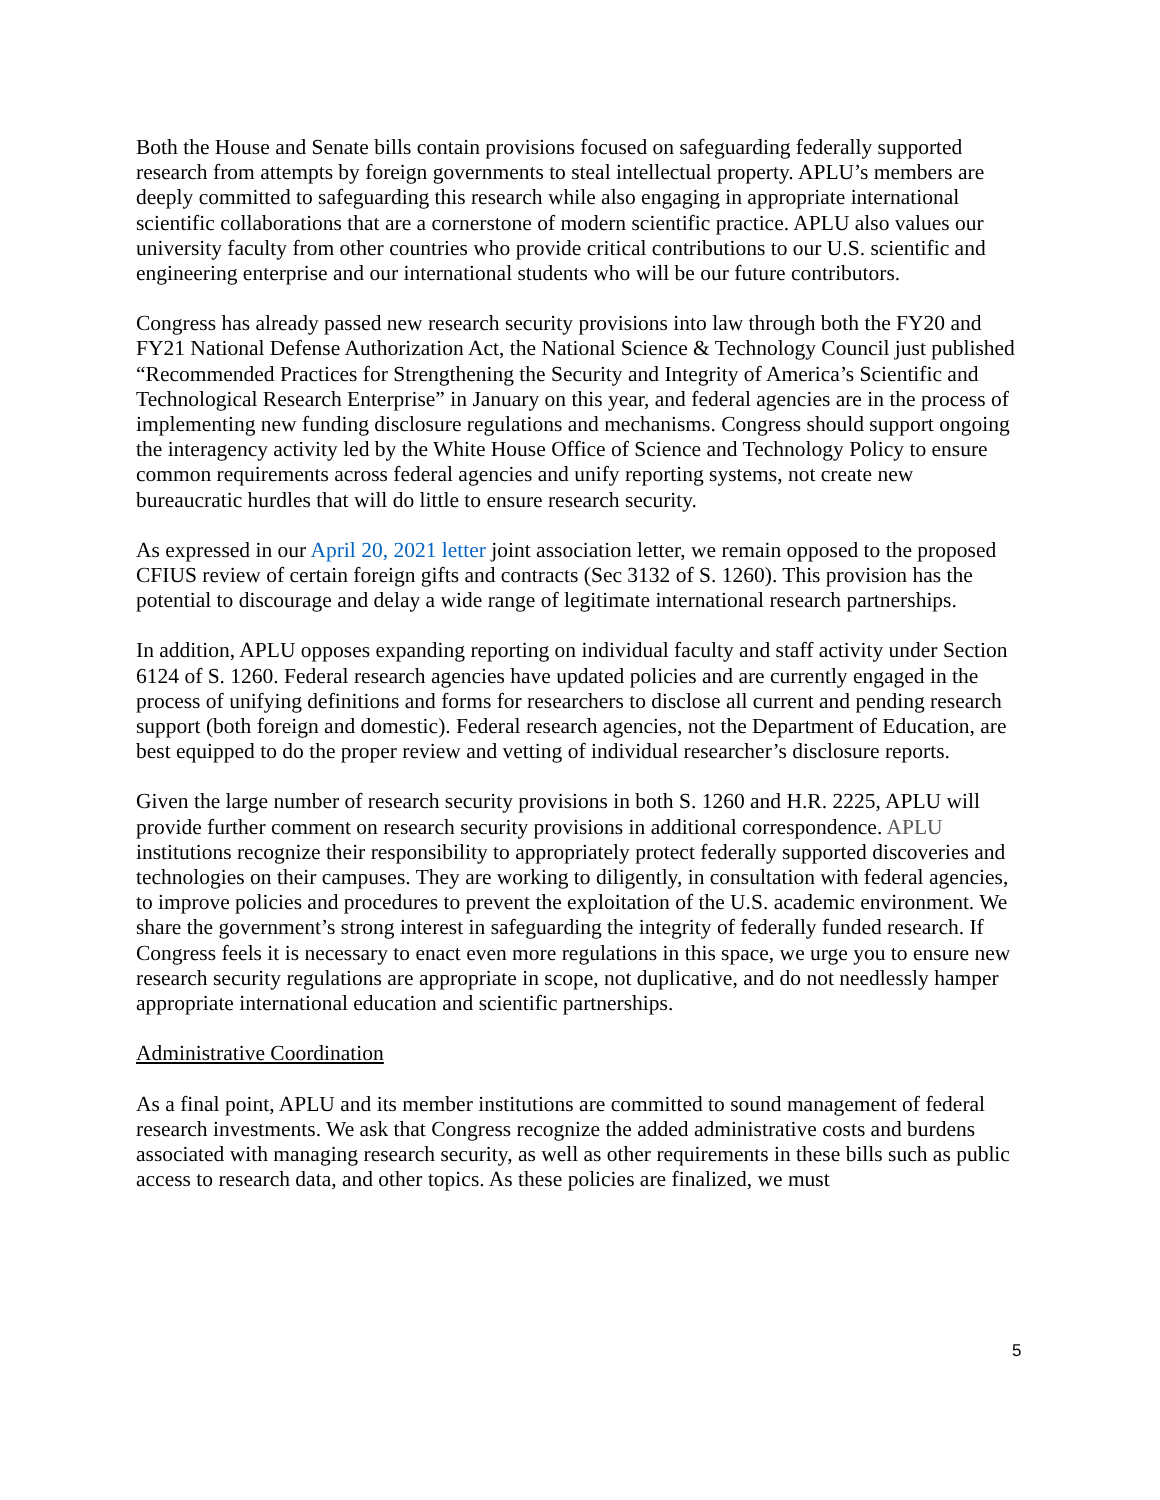Both the House and Senate bills contain provisions focused on safeguarding federally supported research from attempts by foreign governments to steal intellectual property. APLU’s members are deeply committed to safeguarding this research while also engaging in appropriate international scientific collaborations that are a cornerstone of modern scientific practice. APLU also values our university faculty from other countries who provide critical contributions to our U.S. scientific and engineering enterprise and our international students who will be our future contributors.
Congress has already passed new research security provisions into law through both the FY20 and FY21 National Defense Authorization Act, the National Science & Technology Council just published “Recommended Practices for Strengthening the Security and Integrity of America’s Scientific and Technological Research Enterprise” in January on this year, and federal agencies are in the process of implementing new funding disclosure regulations and mechanisms. Congress should support ongoing the interagency activity led by the White House Office of Science and Technology Policy to ensure common requirements across federal agencies and unify reporting systems, not create new bureaucratic hurdles that will do little to ensure research security.
As expressed in our April 20, 2021 letter joint association letter, we remain opposed to the proposed CFIUS review of certain foreign gifts and contracts (Sec 3132 of S. 1260). This provision has the potential to discourage and delay a wide range of legitimate international research partnerships.
In addition, APLU opposes expanding reporting on individual faculty and staff activity under Section 6124 of S. 1260. Federal research agencies have updated policies and are currently engaged in the process of unifying definitions and forms for researchers to disclose all current and pending research support (both foreign and domestic). Federal research agencies, not the Department of Education, are best equipped to do the proper review and vetting of individual researcher’s disclosure reports.
Given the large number of research security provisions in both S. 1260 and H.R. 2225, APLU will provide further comment on research security provisions in additional correspondence. APLU institutions recognize their responsibility to appropriately protect federally supported discoveries and technologies on their campuses. They are working to diligently, in consultation with federal agencies, to improve policies and procedures to prevent the exploitation of the U.S. academic environment. We share the government’s strong interest in safeguarding the integrity of federally funded research. If Congress feels it is necessary to enact even more regulations in this space, we urge you to ensure new research security regulations are appropriate in scope, not duplicative, and do not needlessly hamper appropriate international education and scientific partnerships.
Administrative Coordination
As a final point, APLU and its member institutions are committed to sound management of federal research investments. We ask that Congress recognize the added administrative costs and burdens associated with managing research security, as well as other requirements in these bills such as public access to research data, and other topics. As these policies are finalized, we must
5